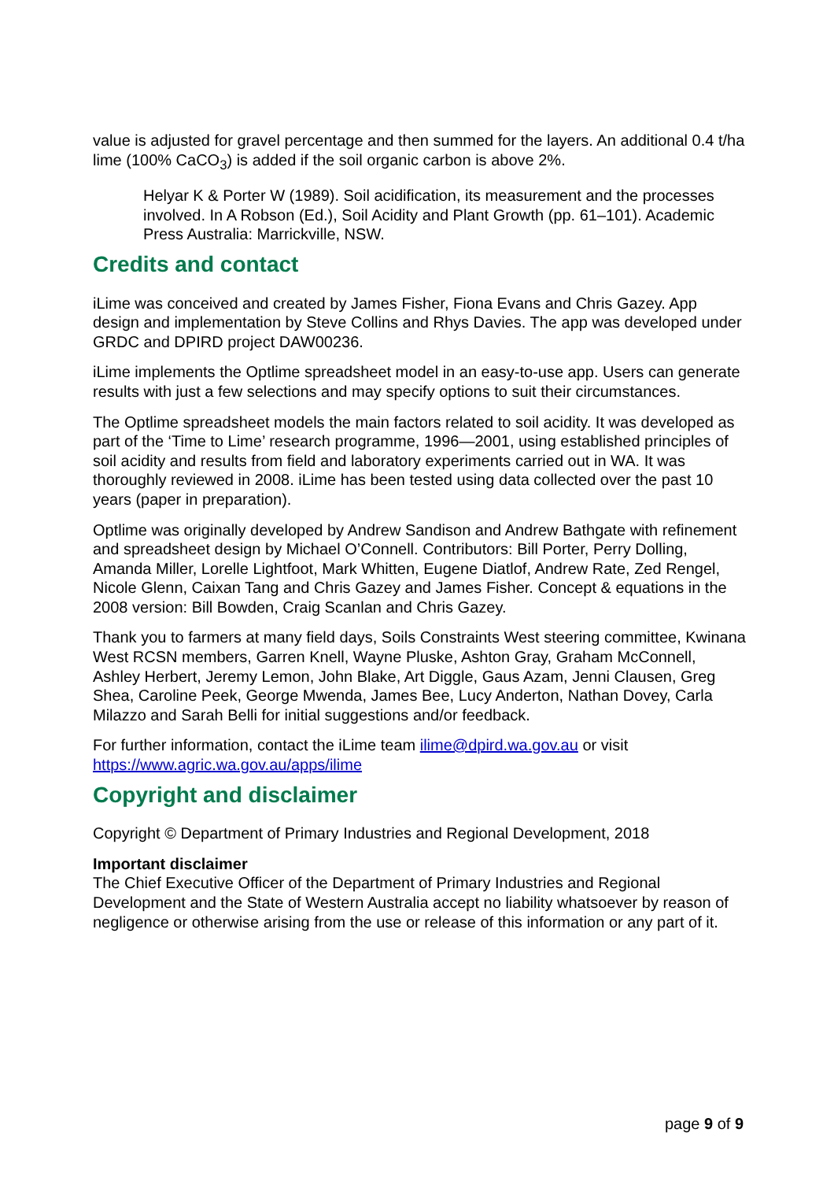value is adjusted for gravel percentage and then summed for the layers. An additional 0.4 t/ha lime (100% CaCO<sub>3</sub>) is added if the soil organic carbon is above 2%.
Helyar K & Porter W (1989). Soil acidification, its measurement and the processes involved. In A Robson (Ed.), Soil Acidity and Plant Growth (pp. 61–101). Academic Press Australia: Marrickville, NSW.
Credits and contact
iLime was conceived and created by James Fisher, Fiona Evans and Chris Gazey. App design and implementation by Steve Collins and Rhys Davies. The app was developed under GRDC and DPIRD project DAW00236.
iLime implements the Optlime spreadsheet model in an easy-to-use app. Users can generate results with just a few selections and may specify options to suit their circumstances.
The Optlime spreadsheet models the main factors related to soil acidity. It was developed as part of the ‘Time to Lime’ research programme, 1996—2001, using established principles of soil acidity and results from field and laboratory experiments carried out in WA. It was thoroughly reviewed in 2008. iLime has been tested using data collected over the past 10 years (paper in preparation).
Optlime was originally developed by Andrew Sandison and Andrew Bathgate with refinement and spreadsheet design by Michael O’Connell. Contributors: Bill Porter, Perry Dolling, Amanda Miller, Lorelle Lightfoot, Mark Whitten, Eugene Diatlof, Andrew Rate, Zed Rengel, Nicole Glenn, Caixan Tang and Chris Gazey and James Fisher. Concept & equations in the 2008 version: Bill Bowden, Craig Scanlan and Chris Gazey.
Thank you to farmers at many field days, Soils Constraints West steering committee, Kwinana West RCSN members, Garren Knell, Wayne Pluske, Ashton Gray, Graham McConnell, Ashley Herbert, Jeremy Lemon, John Blake, Art Diggle, Gaus Azam, Jenni Clausen, Greg Shea, Caroline Peek, George Mwenda, James Bee, Lucy Anderton, Nathan Dovey, Carla Milazzo and Sarah Belli for initial suggestions and/or feedback.
For further information, contact the iLime team ilime@dpird.wa.gov.au or visit https://www.agric.wa.gov.au/apps/ilime
Copyright and disclaimer
Copyright © Department of Primary Industries and Regional Development, 2018
Important disclaimer
The Chief Executive Officer of the Department of Primary Industries and Regional Development and the State of Western Australia accept no liability whatsoever by reason of negligence or otherwise arising from the use or release of this information or any part of it.
page 9 of 9